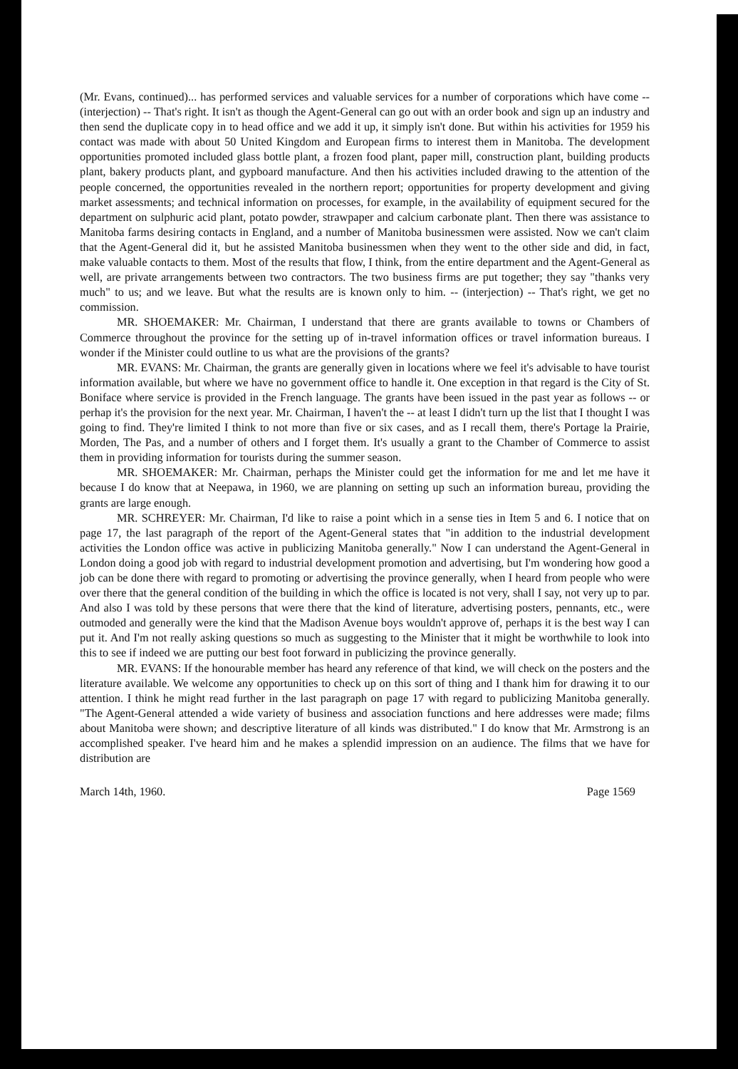(Mr. Evans, continued)... has performed services and valuable services for a number of corporations which have come -- (interjection) -- That's right. It isn't as though the Agent-General can go out with an order book and sign up an industry and then send the duplicate copy in to head office and we add it up, it simply isn't done. But within his activities for 1959 his contact was made with about 50 United Kingdom and European firms to interest them in Manitoba. The development opportunities promoted included glass bottle plant, a frozen food plant, paper mill, construction plant, building products plant, bakery products plant, and gypboard manufacture. And then his activities included drawing to the attention of the people concerned, the opportunities revealed in the northern report; opportunities for property development and giving market assessments; and technical information on processes, for example, in the availability of equipment secured for the department on sulphuric acid plant, potato powder, strawpaper and calcium carbonate plant. Then there was assistance to Manitoba farms desiring contacts in England, and a number of Manitoba businessmen were assisted. Now we can't claim that the Agent-General did it, but he assisted Manitoba businessmen when they went to the other side and did, in fact, make valuable contacts to them. Most of the results that flow, I think, from the entire department and the Agent-General as well, are private arrangements between two contractors. The two business firms are put together; they say "thanks very much" to us; and we leave. But what the results are is known only to him. -- (interjection) -- That's right, we get no commission.
MR. SHOEMAKER: Mr. Chairman, I understand that there are grants available to towns or Chambers of Commerce throughout the province for the setting up of in-travel information offices or travel information bureaus. I wonder if the Minister could outline to us what are the provisions of the grants?
MR. EVANS: Mr. Chairman, the grants are generally given in locations where we feel it's advisable to have tourist information available, but where we have no government office to handle it. One exception in that regard is the City of St. Boniface where service is provided in the French language. The grants have been issued in the past year as follows -- or perhap it's the provision for the next year. Mr. Chairman, I haven't the -- at least I didn't turn up the list that I thought I was going to find. They're limited I think to not more than five or six cases, and as I recall them, there's Portage la Prairie, Morden, The Pas, and a number of others and I forget them. It's usually a grant to the Chamber of Commerce to assist them in providing information for tourists during the summer season.
MR. SHOEMAKER: Mr. Chairman, perhaps the Minister could get the information for me and let me have it because I do know that at Neepawa, in 1960, we are planning on setting up such an information bureau, providing the grants are large enough.
MR. SCHREYER: Mr. Chairman, I'd like to raise a point which in a sense ties in Item 5 and 6. I notice that on page 17, the last paragraph of the report of the Agent-General states that "in addition to the industrial development activities the London office was active in publicizing Manitoba generally." Now I can understand the Agent-General in London doing a good job with regard to industrial development promotion and advertising, but I'm wondering how good a job can be done there with regard to promoting or advertising the province generally, when I heard from people who were over there that the general condition of the building in which the office is located is not very, shall I say, not very up to par. And also I was told by these persons that were there that the kind of literature, advertising posters, pennants, etc., were outmoded and generally were the kind that the Madison Avenue boys wouldn't approve of, perhaps it is the best way I can put it. And I'm not really asking questions so much as suggesting to the Minister that it might be worthwhile to look into this to see if indeed we are putting our best foot forward in publicizing the province generally.
MR. EVANS: If the honourable member has heard any reference of that kind, we will check on the posters and the literature available. We welcome any opportunities to check up on this sort of thing and I thank him for drawing it to our attention. I think he might read further in the last paragraph on page 17 with regard to publicizing Manitoba generally. "The Agent-General attended a wide variety of business and association functions and here addresses were made; films about Manitoba were shown; and descriptive literature of all kinds was distributed." I do know that Mr. Armstrong is an accomplished speaker. I've heard him and he makes a splendid impression on an audience. The films that we have for distribution are
March 14th, 1960. Page 1569